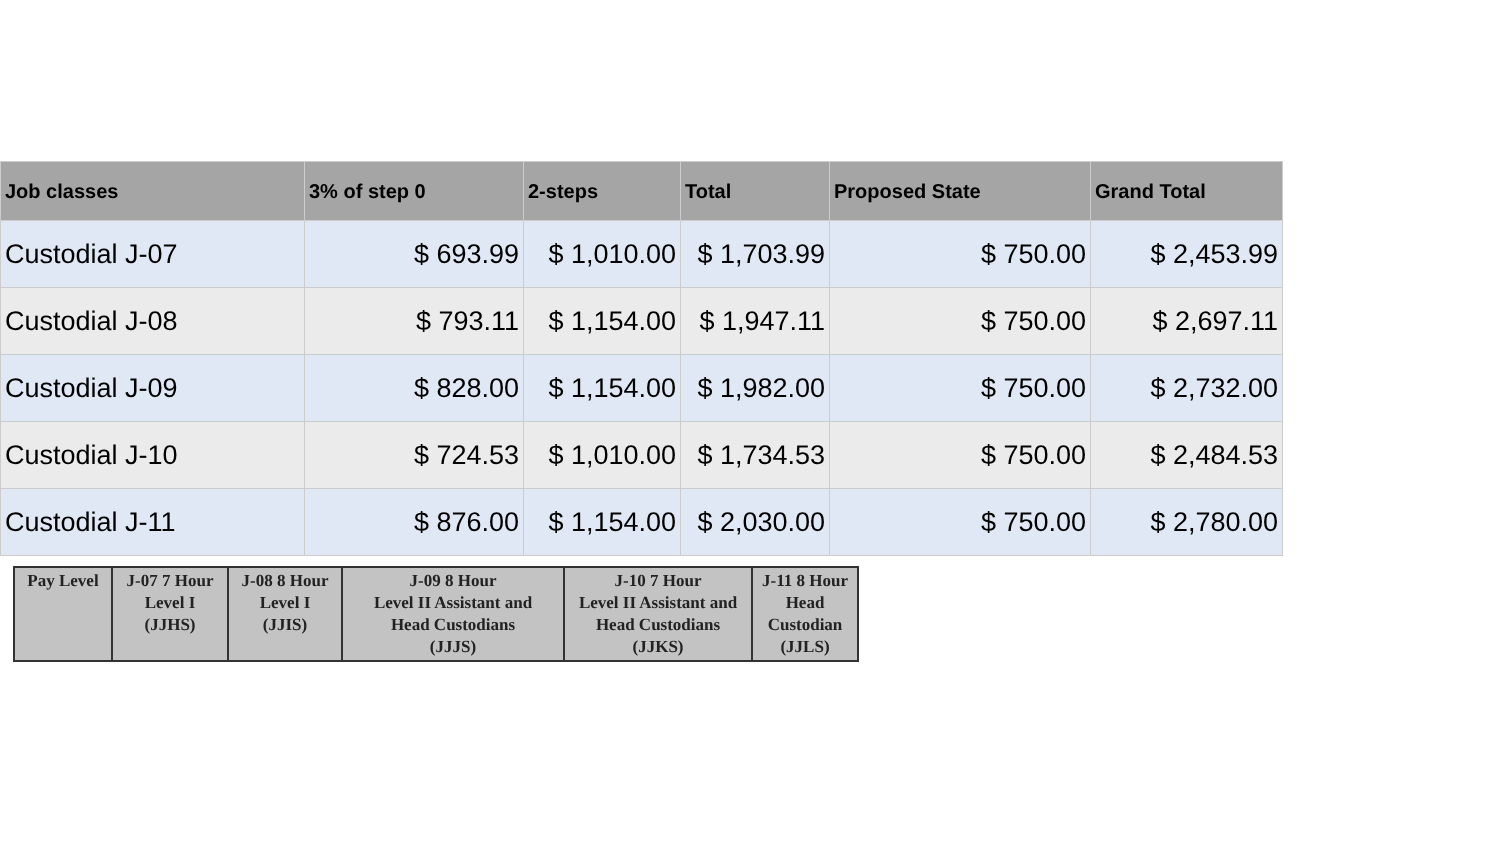| Job classes | 3% of step 0 | 2-steps | Total | Proposed State | Grand Total |
| --- | --- | --- | --- | --- | --- |
| Custodial J-07 | $ 693.99 | $ 1,010.00 | $ 1,703.99 | $ 750.00 | $ 2,453.99 |
| Custodial J-08 | $ 793.11 | $ 1,154.00 | $ 1,947.11 | $ 750.00 | $ 2,697.11 |
| Custodial J-09 | $ 828.00 | $ 1,154.00 | $ 1,982.00 | $ 750.00 | $ 2,732.00 |
| Custodial J-10 | $ 724.53 | $ 1,010.00 | $ 1,734.53 | $ 750.00 | $ 2,484.53 |
| Custodial J-11 | $ 876.00 | $ 1,154.00 | $ 2,030.00 | $ 750.00 | $ 2,780.00 |
| Pay Level | J-07 7 Hour Level I (JJHS) | J-08 8 Hour Level I (JJIS) | J-09 8 Hour Level II Assistant and Head Custodians (JJJS) | J-10 7 Hour Level II Assistant and Head Custodians (JJKS) | J-11 8 Hour Head Custodian (JJLS) |
| --- | --- | --- | --- | --- | --- |